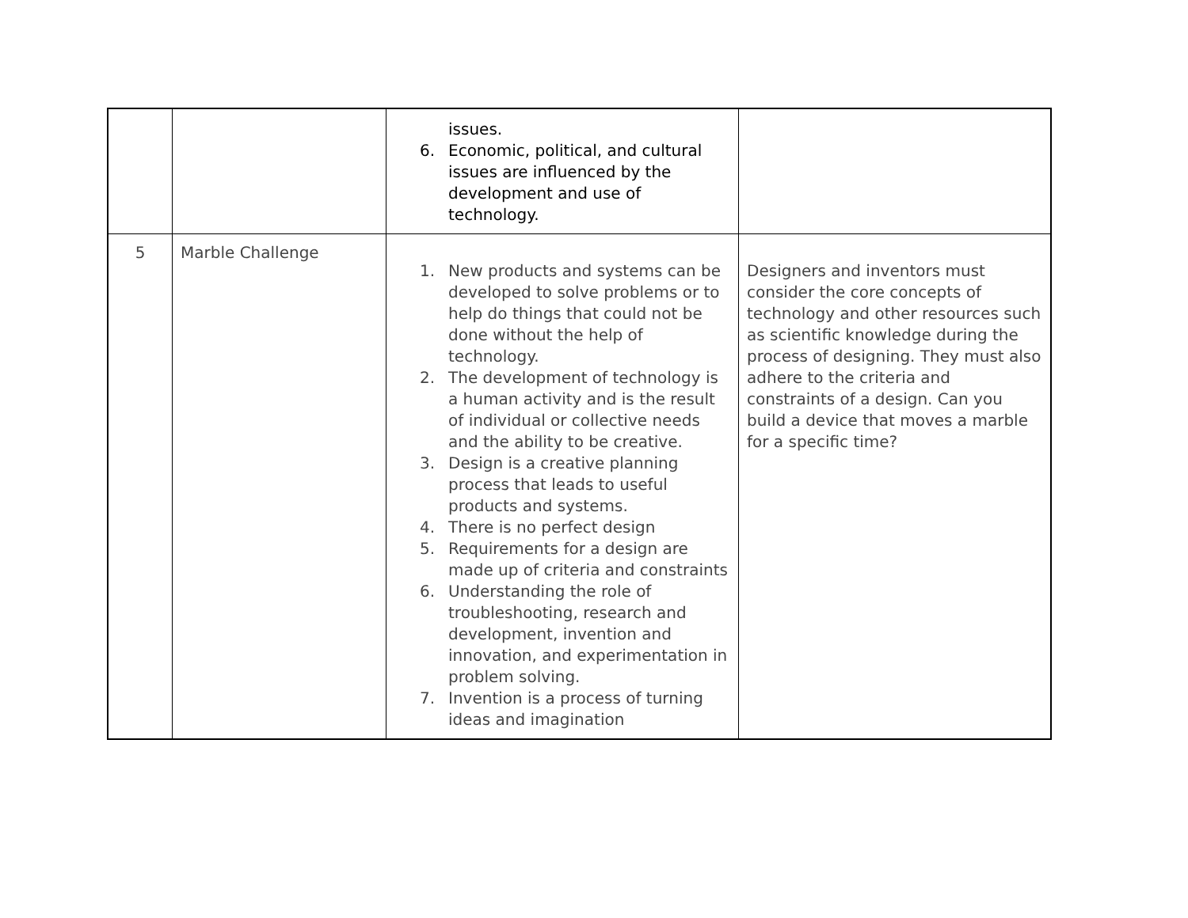| | | issues. 6. Economic, political, and cultural issues are influenced by the development and use of technology. | |
| 5 | Marble Challenge | 1. New products and systems can be developed to solve problems or to help do things that could not be done without the help of technology. 2. The development of technology is a human activity and is the result of individual or collective needs and the ability to be creative. 3. Design is a creative planning process that leads to useful products and systems. 4. There is no perfect design 5. Requirements for a design are made up of criteria and constraints 6. Understanding the role of troubleshooting, research and development, invention and innovation, and experimentation in problem solving. 7. Invention is a process of turning ideas and imagination | Designers and inventors must consider the core concepts of technology and other resources such as scientific knowledge during the process of designing. They must also adhere to the criteria and constraints of a design. Can you build a device that moves a marble for a specific time? |